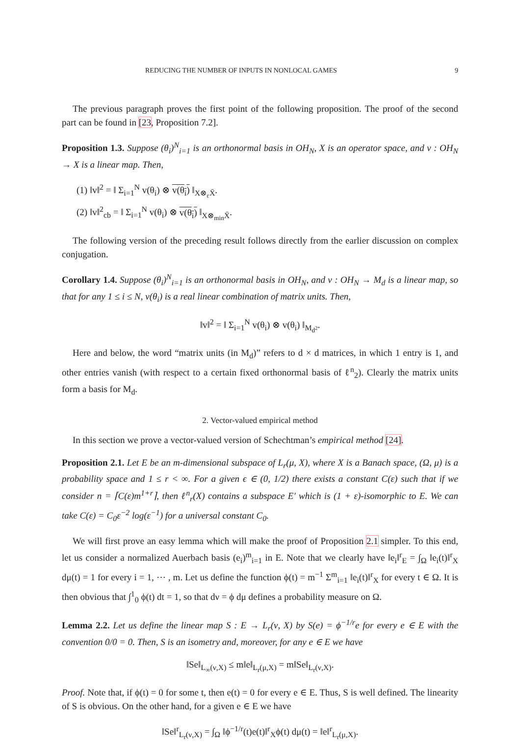REDUCING THE NUMBER OF INPUTS IN NONLOCAL GAMES 9
The previous paragraph proves the first point of the following proposition. The proof of the second part can be found in [23, Proposition 7.2].
Proposition 1.3. Suppose (θ<sub>i</sub>)<sup>N</sup><sub>i=1</sub> is an orthonormal basis in OH<sub>N</sub>, X is an operator space, and v : OH<sub>N</sub> → X is a linear map. Then,
(1) ‖v‖<sup>2</sup> = ‖ Σ<sub>i=1</sub><sup>N</sup> v(θ<sub>i</sub>) ⊗ v(θ<sub>i</sub>) ‖<sub>X⊗<sub>ε</sub>X̄</sub>.
(2) ‖v‖<sup>2</sup><sub>cb</sub> = ‖ Σ<sub>i=1</sub><sup>N</sup> v(θ<sub>i</sub>) ⊗ v(θ<sub>i</sub>) ‖<sub>X⊗<sub>min</sub>X̄</sub>.
The following version of the preceding result follows directly from the earlier discussion on complex conjugation.
Corollary 1.4. Suppose (θ<sub>i</sub>)<sup>N</sup><sub>i=1</sub> is an orthonormal basis in OH<sub>N</sub>, and v : OH<sub>N</sub> → M<sub>d</sub> is a linear map, so that for any 1 ≤ i ≤ N, v(θ<sub>i</sub>) is a real linear combination of matrix units. Then,
‖v‖<sup>2</sup> = ‖ Σ<sub>i=1</sub><sup>N</sup> v(θ<sub>i</sub>) ⊗ v(θ<sub>i</sub>) ‖<sub>M<sub>d<sup>2</sup></sub></sub>.
Here and below, the word “matrix units (in M<sub>d</sub>)” refers to d × d matrices, in which 1 entry is 1, and other entries vanish (with respect to a certain fixed orthonormal basis of ℓ<sup>n</sup><sub>2</sub>). Clearly the matrix units form a basis for M<sub>d</sub>.
2. Vector-valued empirical method
In this section we prove a vector-valued version of Schechtman’s empirical method [24].
Proposition 2.1. Let E be an m-dimensional subspace of L<sub>r</sub>(μ, X), where X is a Banach space, (Ω, μ) is a probability space and 1 ≤ r < ∞. For a given ϵ ∈ (0, 1/2) there exists a constant C(ε) such that if we consider n = ⌈C(ε)m<sup>1+r</sup>⌉, then ℓ<sup>n</sup><sub>r</sub>(X) contains a subspace E′ which is (1 + ε)-isomorphic to E. We can take C(ε) = C<sub>0</sub>ε<sup>−2</sup> log(ε<sup>−1</sup>) for a universal constant C<sub>0</sub>.
We will first prove an easy lemma which will make the proof of Proposition 2.1 simpler. To this end, let us consider a normalized Auerbach basis (e<sub>i</sub>)<sup>m</sup><sub>i=1</sub> in E. Note that we clearly have ‖e<sub>i</sub>‖<sup>r</sup><sub>E</sub> = ∫<sub>Ω</sub> ‖e<sub>i</sub>(t)‖<sup>r</sup><sub>X</sub> dμ(t) = 1 for every i = 1, ⋯ , m. Let us define the function ϕ(t) = m<sup>−1</sup> Σ<sup>m</sup><sub>i=1</sub> ‖e<sub>i</sub>(t)‖<sup>r</sup><sub>X</sub> for every t ∈ Ω. It is then obvious that ∫<sup>1</sup><sub>0</sub> ϕ(t) dt = 1, so that dν = ϕ dμ defines a probability measure on Ω.
Lemma 2.2. Let us define the linear map S : E → L<sub>r</sub>(ν, X) by S(e) = ϕ<sup>−1/r</sup>e for every e ∈ E with the convention 0/0 = 0. Then, S is an isometry and, moreover, for any e ∈ E we have
‖Se‖<sub>L<sub>∞</sub>(ν,X)</sub> ≤ m‖e‖<sub>L<sub>r</sub>(μ,X)</sub> = m‖Se‖<sub>L<sub>r</sub>(ν,X)</sub>.
Proof. Note that, if ϕ(t) = 0 for some t, then e(t) = 0 for every e ∈ E. Thus, S is well defined. The linearity of S is obvious. On the other hand, for a given e ∈ E we have
‖Se‖<sup>r</sup><sub>L<sub>r</sub>(ν,X)</sub> = ∫<sub>Ω</sub> ‖ϕ<sup>−1/r</sup>(t)e(t)‖<sup>r</sup><sub>X</sub>ϕ(t) dμ(t) = ‖e‖<sup>r</sup><sub>L<sub>r</sub>(μ,X)</sub>.